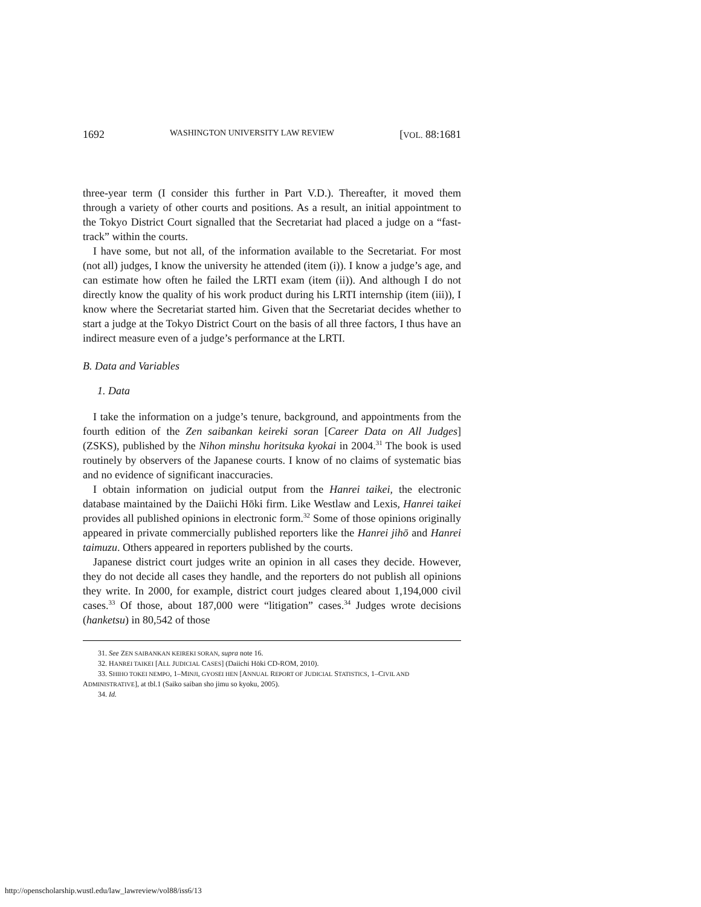1692 WASHINGTON UNIVERSITY LAW REVIEW [VOL. 88:1681
three-year term (I consider this further in Part V.D.). Thereafter, it moved them through a variety of other courts and positions. As a result, an initial appointment to the Tokyo District Court signalled that the Secretariat had placed a judge on a “fast-track” within the courts.
I have some, but not all, of the information available to the Secretariat. For most (not all) judges, I know the university he attended (item (i)). I know a judge’s age, and can estimate how often he failed the LRTI exam (item (ii)). And although I do not directly know the quality of his work product during his LRTI internship (item (iii)), I know where the Secretariat started him. Given that the Secretariat decides whether to start a judge at the Tokyo District Court on the basis of all three factors, I thus have an indirect measure even of a judge’s performance at the LRTI.
B. Data and Variables
1. Data
I take the information on a judge’s tenure, background, and appointments from the fourth edition of the Zen saibankan keireki soran [Career Data on All Judges] (ZSKS), published by the Nihon minshu horitsuka kyokai in 2004.<sup>31</sup> The book is used routinely by observers of the Japanese courts. I know of no claims of systematic bias and no evidence of significant inaccuracies.
I obtain information on judicial output from the Hanrei taikei, the electronic database maintained by the Daiichi Hōki firm. Like Westlaw and Lexis, Hanrei taikei provides all published opinions in electronic form.<sup>32</sup> Some of those opinions originally appeared in private commercially published reporters like the Hanrei jihō and Hanrei taimuzu. Others appeared in reporters published by the courts.
Japanese district court judges write an opinion in all cases they decide. However, they do not decide all cases they handle, and the reporters do not publish all opinions they write. In 2000, for example, district court judges cleared about 1,194,000 civil cases.<sup>33</sup> Of those, about 187,000 were “litigation” cases.<sup>34</sup> Judges wrote decisions (hanketsu) in 80,542 of those
31. See ZEN SAIBANKAN KEIREKI SORAN, supra note 16.
32. HANREI TAIKEI [ALL JUDICIAL CASES] (Daiichi Hōki CD-ROM, 2010).
33. SHIHO TOKEI NEMPO, 1–MINJI, GYOSEI HEN [ANNUAL REPORT OF JUDICIAL STATISTICS, 1–CIVIL AND ADMINISTRATIVE], at tbl.1 (Saiko saiban sho jimu so kyoku, 2005).
34. Id.
http://openscholarship.wustl.edu/law_lawreview/vol88/iss6/13